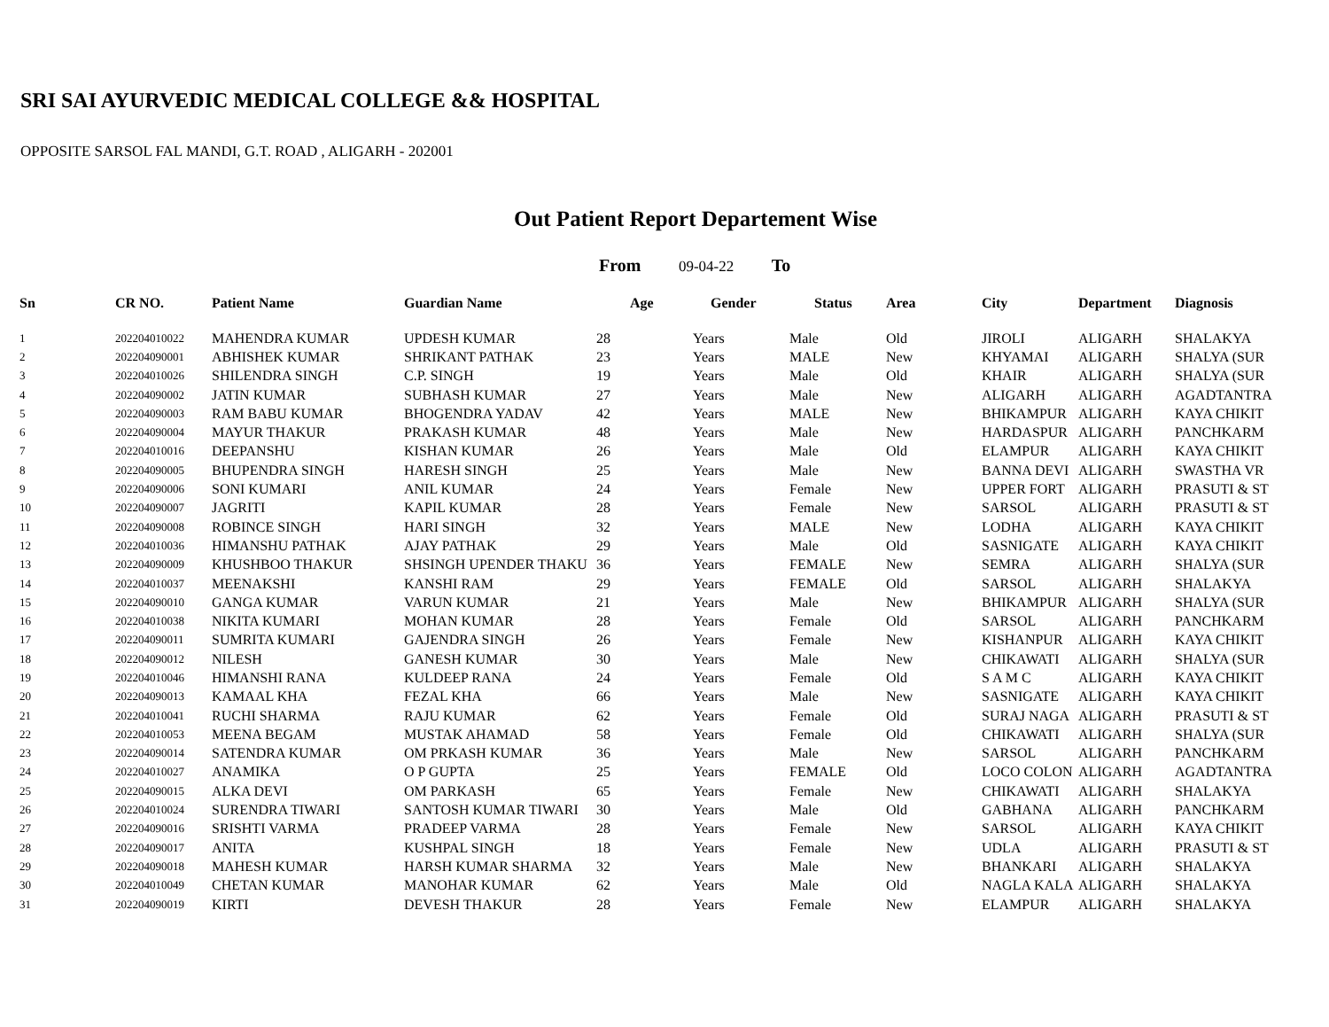SRI SAI AYURVEDIC MEDICAL COLLEGE && HOSPITAL
OPPOSITE SARSOL FAL MANDI, G.T. ROAD , ALIGARH - 202001
Out Patient Report Departement Wise
From 09-04-22 To
| Sn | CR NO. | Patient Name | Guardian Name | Age | Gender | Status | Area | City | Department | Diagnosis |
| --- | --- | --- | --- | --- | --- | --- | --- | --- | --- | --- |
| 1 | 202204010022 | MAHENDRA KUMAR | UPDESH KUMAR | 28 | Years | Male | Old | JIROLI | ALIGARH | SHALAKYA |
| 2 | 202204090001 | ABHISHEK KUMAR | SHRIKANT PATHAK | 23 | Years | MALE | New | KHYAMAI | ALIGARH | SHALYA (SUR |
| 3 | 202204010026 | SHILENDRA SINGH | C.P. SINGH | 19 | Years | Male | Old | KHAIR | ALIGARH | SHALYA (SUR |
| 4 | 202204090002 | JATIN KUMAR | SUBHASH KUMAR | 27 | Years | Male | New | ALIGARH | ALIGARH | AGADTANTRA |
| 5 | 202204090003 | RAM BABU KUMAR | BHOGENDRA YADAV | 42 | Years | MALE | New | BHIKAMPUR | ALIGARH | KAYA CHIKIT |
| 6 | 202204090004 | MAYUR THAKUR | PRAKASH KUMAR | 48 | Years | Male | New | HARDASPUR | ALIGARH | PANCHKARM |
| 7 | 202204010016 | DEEPANSHU | KISHAN KUMAR | 26 | Years | Male | Old | ELAMPUR | ALIGARH | KAYA CHIKIT |
| 8 | 202204090005 | BHUPENDRA SINGH | HARESH SINGH | 25 | Years | Male | New | BANNA DEVI | ALIGARH | SWASTHA VR |
| 9 | 202204090006 | SONI KUMARI | ANIL KUMAR | 24 | Years | Female | New | UPPER FORT | ALIGARH | PRASUTI & ST |
| 10 | 202204090007 | JAGRITI | KAPIL KUMAR | 28 | Years | Female | New | SARSOL | ALIGARH | PRASUTI & ST |
| 11 | 202204090008 | ROBINCE SINGH | HARI SINGH | 32 | Years | MALE | New | LODHA | ALIGARH | KAYA CHIKIT |
| 12 | 202204010036 | HIMANSHU PATHAK | AJAY PATHAK | 29 | Years | Male | Old | SASNIGATE | ALIGARH | KAYA CHIKIT |
| 13 | 202204090009 | KHUSHBOO THAKUR | SHSINGH UPENDER THAKU | 36 | Years | FEMALE | New | SEMRA | ALIGARH | SHALYA (SUR |
| 14 | 202204010037 | MEENAKSHI | KANSHI RAM | 29 | Years | FEMALE | Old | SARSOL | ALIGARH | SHALAKYA |
| 15 | 202204090010 | GANGA KUMAR | VARUN KUMAR | 21 | Years | Male | New | BHIKAMPUR | ALIGARH | SHALYA (SUR |
| 16 | 202204010038 | NIKITA KUMARI | MOHAN KUMAR | 28 | Years | Female | Old | SARSOL | ALIGARH | PANCHKARM |
| 17 | 202204090011 | SUMRITA KUMARI | GAJENDRA SINGH | 26 | Years | Female | New | KISHANPUR | ALIGARH | KAYA CHIKIT |
| 18 | 202204090012 | NILESH | GANESH KUMAR | 30 | Years | Male | New | CHIKAWATI | ALIGARH | SHALYA (SUR |
| 19 | 202204010046 | HIMANSHI RANA | KULDEEP RANA | 24 | Years | Female | Old | S A M C | ALIGARH | KAYA CHIKIT |
| 20 | 202204090013 | KAMAAL KHA | FEZAL KHA | 66 | Years | Male | New | SASNIGATE | ALIGARH | KAYA CHIKIT |
| 21 | 202204010041 | RUCHI SHARMA | RAJU KUMAR | 62 | Years | Female | Old | SURAJ NAGA | ALIGARH | PRASUTI & ST |
| 22 | 202204010053 | MEENA BEGAM | MUSTAK AHAMAD | 58 | Years | Female | Old | CHIKAWATI | ALIGARH | SHALYA (SUR |
| 23 | 202204090014 | SATENDRA KUMAR | OM PRKASH KUMAR | 36 | Years | Male | New | SARSOL | ALIGARH | PANCHKARM |
| 24 | 202204010027 | ANAMIKA | O P GUPTA | 25 | Years | FEMALE | Old | LOCO COLON | ALIGARH | AGADTANTRA |
| 25 | 202204090015 | ALKA DEVI | OM PARKASH | 65 | Years | Female | New | CHIKAWATI | ALIGARH | SHALAKYA |
| 26 | 202204010024 | SURENDRA TIWARI | SANTOSH KUMAR TIWARI | 30 | Years | Male | Old | GABHANA | ALIGARH | PANCHKARM |
| 27 | 202204090016 | SRISHTI VARMA | PRADEEP VARMA | 28 | Years | Female | New | SARSOL | ALIGARH | KAYA CHIKIT |
| 28 | 202204090017 | ANITA | KUSHPAL SINGH | 18 | Years | Female | New | UDLA | ALIGARH | PRASUTI & ST |
| 29 | 202204090018 | MAHESH KUMAR | HARSH KUMAR SHARMA | 32 | Years | Male | New | BHANKARI | ALIGARH | SHALAKYA |
| 30 | 202204010049 | CHETAN KUMAR | MANOHAR KUMAR | 62 | Years | Male | Old | NAGLA KALA | ALIGARH | SHALAKYA |
| 31 | 202204090019 | KIRTI | DEVESH THAKUR | 28 | Years | Female | New | ELAMPUR | ALIGARH | SHALAKYA |